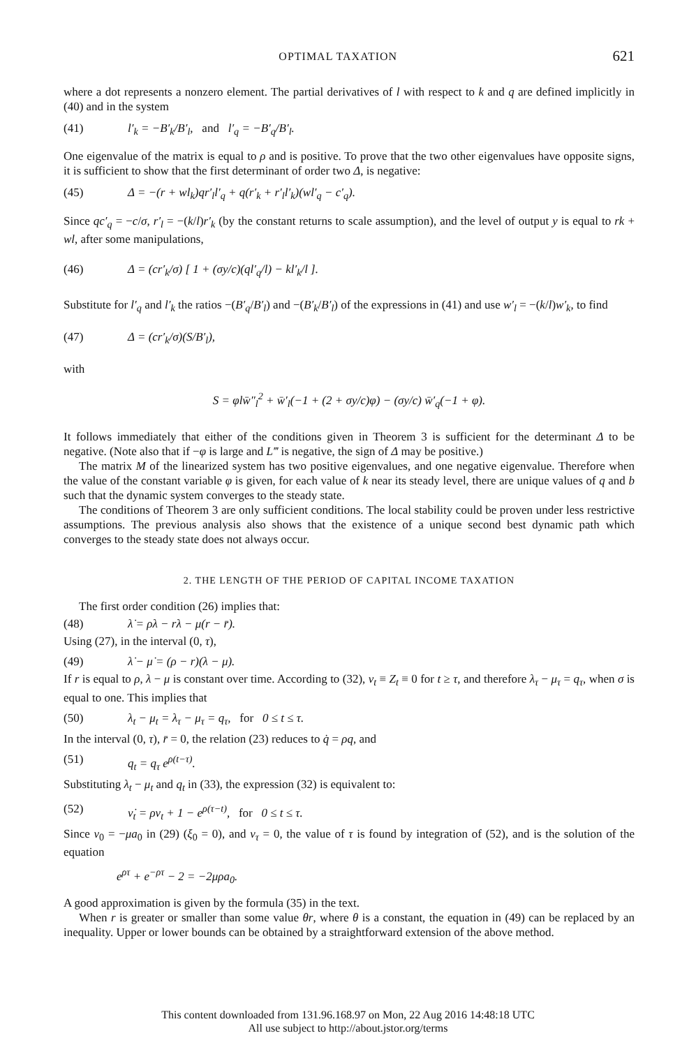OPTIMAL TAXATION 621
where a dot represents a nonzero element. The partial derivatives of l with respect to k and q are defined implicitly in (40) and in the system
(41) l′<sub>k</sub> = −B′<sub>k</sub>/B′<sub>l</sub>, and l′<sub>q</sub> = −B′<sub>q</sub>/B′<sub>l</sub>.
One eigenvalue of the matrix is equal to ρ and is positive. To prove that the two other eigenvalues have opposite signs, it is sufficient to show that the first determinant of order two Δ, is negative:
(45) Δ = −(r + wl<sub>k</sub>)qr′<sub>l</sub>l′<sub>q</sub> + q(r′<sub>k</sub> + r′<sub>l</sub>l′<sub>k</sub>)(wl′<sub>q</sub> − c′<sub>q</sub>).
Since qc′<sub>q</sub> = −c/σ, r′<sub>l</sub> = −(k/l)r′<sub>k</sub> (by the constant returns to scale assumption), and the level of output y is equal to rk + wl, after some manipulations,
(46) Δ = (cr′<sub>k</sub>/σ) [ 1 + (σy/c)(ql′<sub>q</sub>/l) − kl′<sub>k</sub>/l ].
Substitute for l′<sub>q</sub> and l′<sub>k</sub> the ratios −(B′<sub>q</sub>/B′<sub>l</sub>) and −(B′<sub>k</sub>/B′<sub>l</sub>) of the expressions in (41) and use w′<sub>l</sub> = −(k/l)w′<sub>k</sub>, to find
(47) Δ = (cr′<sub>k</sub>/σ)(S/B′<sub>l</sub>),
with
S = φlw̄″<sub>l</sub><sup>2</sup> + w̄′<sub>l</sub>(−1 + (2 + σy/c)φ) − (σy/c) w̄′<sub>q</sub>(−1 + φ).
It follows immediately that either of the conditions given in Theorem 3 is sufficient for the determinant Δ to be negative. (Note also that if −φ is large and L‴ is negative, the sign of Δ may be positive.)
The matrix M of the linearized system has two positive eigenvalues, and one negative eigenvalue. Therefore when the value of the constant variable φ is given, for each value of k near its steady level, there are unique values of q and b such that the dynamic system converges to the steady state.
The conditions of Theorem 3 are only sufficient conditions. The local stability could be proven under less restrictive assumptions. The previous analysis also shows that the existence of a unique second best dynamic path which converges to the steady state does not always occur.
2. THE LENGTH OF THE PERIOD OF CAPITAL INCOME TAXATION
The first order condition (26) implies that:
(48) λ̇ = ρλ − rλ − μ(r − r̄).
Using (27), in the interval (0, τ),
(49) λ̇ − μ̇ = (ρ − r)(λ − μ).
If r is equal to ρ, λ − μ is constant over time. According to (32), ν<sub>t</sub> ≡ Z<sub>t</sub> ≡ 0 for t ≥ τ, and therefore λ<sub>τ</sub> − μ<sub>τ</sub> = q<sub>τ</sub>, when σ is equal to one. This implies that
(50) λ<sub>t</sub> − μ<sub>t</sub> = λ<sub>τ</sub> − μ<sub>τ</sub> = q<sub>τ</sub>, for 0 ≤ t ≤ τ.
In the interval (0, τ), r̄ = 0, the relation (23) reduces to q̇ = ρq, and
(51) q<sub>t</sub> = q<sub>τ</sub> e<sup>ρ(t−τ)</sup>.
Substituting λ<sub>t</sub> − μ<sub>t</sub> and q<sub>t</sub> in (33), the expression (32) is equivalent to:
(52) ν̇<sub>t</sub> = ρν<sub>t</sub> + 1 − e<sup>ρ(τ−t)</sup>, for 0 ≤ t ≤ τ.
Since ν<sub>0</sub> = −μa<sub>0</sub> in (29) (ξ<sub>0</sub> = 0), and ν<sub>τ</sub> = 0, the value of τ is found by integration of (52), and is the solution of the equation
e<sup>ρτ</sup> + e<sup>−ρτ</sup> − 2 = −2μρa<sub>0</sub>.
A good approximation is given by the formula (35) in the text.
When r is greater or smaller than some value θr, where θ is a constant, the equation in (49) can be replaced by an inequality. Upper or lower bounds can be obtained by a straightforward extension of the above method.
This content downloaded from 131.96.168.97 on Mon, 22 Aug 2016 14:48:18 UTC
All use subject to http://about.jstor.org/terms